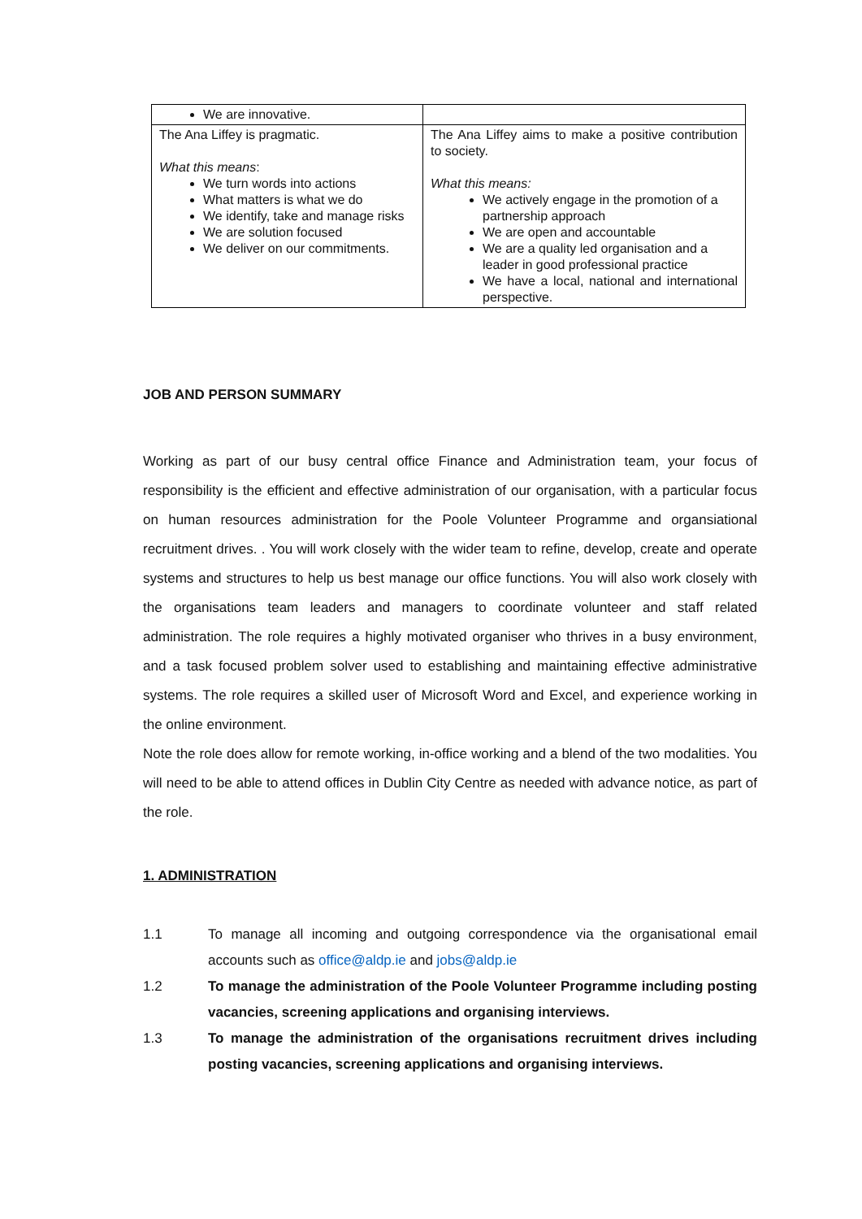| We are innovative. | |
| The Ana Liffey is pragmatic. What this means : We turn words into actions What matters is what we do We identify, take and manage risks We are solution focused We deliver on our commitments. | The Ana Liffey aims to make a positive contribution to society. What this means: We actively engage in the promotion of a partnership approach We are open and accountable We are a quality led organisation and a leader in good professional practice We have a local, national and international perspective. |
JOB AND PERSON SUMMARY
Working as part of our busy central office Finance and Administration team, your focus of responsibility is the efficient and effective administration of our organisation, with a particular focus on human resources administration for the Poole Volunteer Programme and organsiational recruitment drives. . You will work closely with the wider team to refine, develop, create and operate systems and structures to help us best manage our office functions. You will also work closely with the organisations team leaders and managers to coordinate volunteer and staff related administration. The role requires a highly motivated organiser who thrives in a busy environment, and a task focused problem solver used to establishing and maintaining effective administrative systems. The role requires a skilled user of Microsoft Word and Excel, and experience working in the online environment.
Note the role does allow for remote working, in-office working and a blend of the two modalities. You will need to be able to attend offices in Dublin City Centre as needed with advance notice, as part of the role.
1. ADMINISTRATION
1.1 To manage all incoming and outgoing correspondence via the organisational email accounts such as office@aldp.ie and jobs@aldp.ie
1.2 To manage the administration of the Poole Volunteer Programme including posting vacancies, screening applications and organising interviews.
1.3 To manage the administration of the organisations recruitment drives including posting vacancies, screening applications and organising interviews.